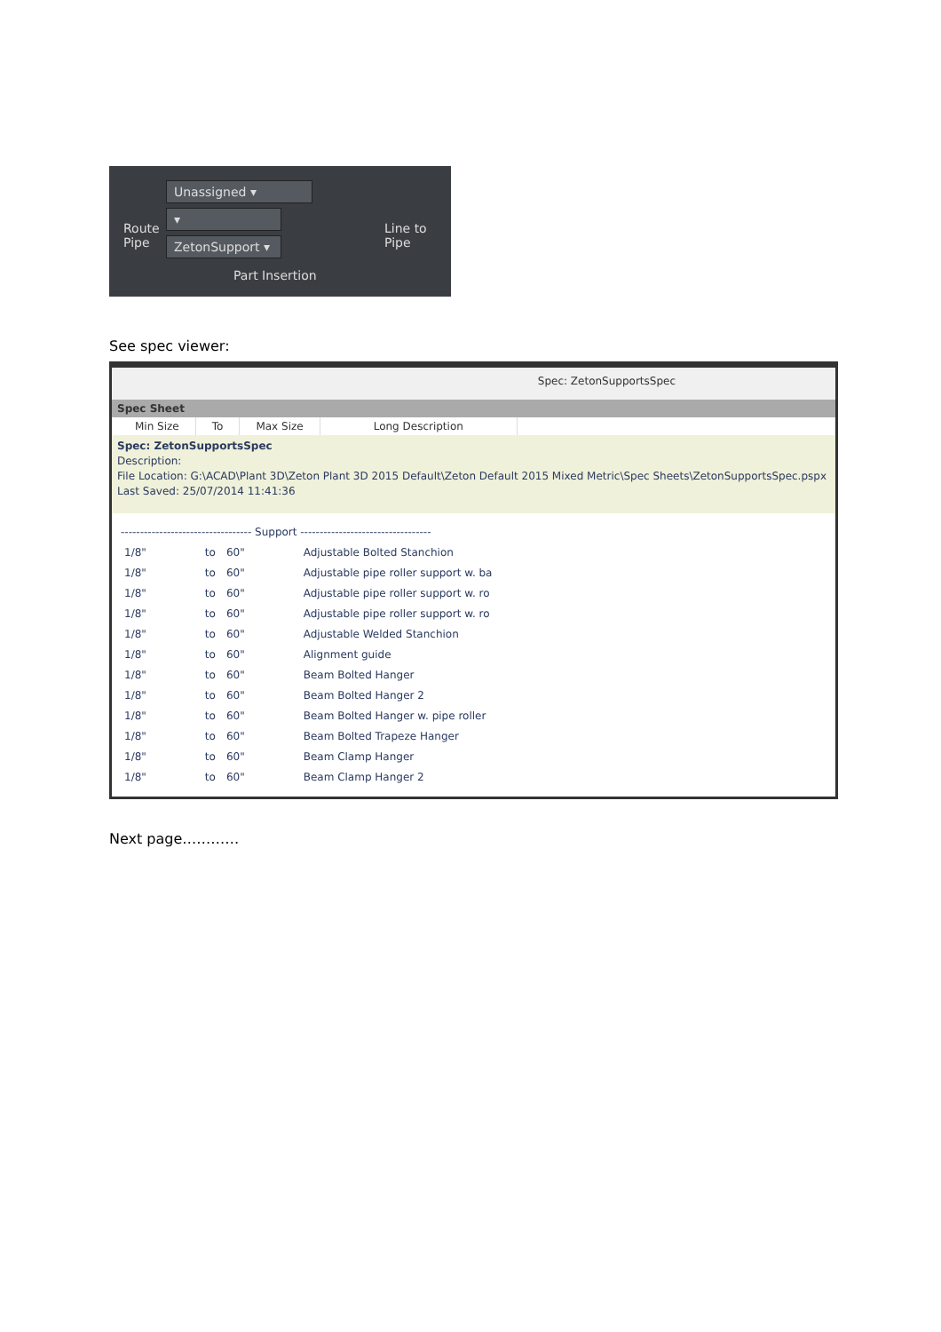Route
Pipe
Unassigned ▾
▾
ZetonSupport ▾
Line to
Pipe
Part Insertion
See spec viewer:
Spec: ZetonSupportsSpec
Spec Sheet
| Min Size | To | Max Size | Long Description |
| --- | --- | --- | --- |
Spec: ZetonSupportsSpec
Description:
File Location: G:\ACAD\Plant 3D\Zeton Plant 3D 2015 Default\Zeton Default 2015 Mixed Metric\Spec Sheets\ZetonSupportsSpec.pspx
Last Saved: 25/07/2014 11:41:36
---------------------------------- Support ----------------------------------
| 1/8" | to | 60" | Adjustable Bolted Stanchion |
| 1/8" | to | 60" | Adjustable pipe roller support w. ba |
| 1/8" | to | 60" | Adjustable pipe roller support w. ro |
| 1/8" | to | 60" | Adjustable pipe roller support w. ro |
| 1/8" | to | 60" | Adjustable Welded Stanchion |
| 1/8" | to | 60" | Alignment guide |
| 1/8" | to | 60" | Beam Bolted Hanger |
| 1/8" | to | 60" | Beam Bolted Hanger 2 |
| 1/8" | to | 60" | Beam Bolted Hanger w. pipe roller |
| 1/8" | to | 60" | Beam Bolted Trapeze Hanger |
| 1/8" | to | 60" | Beam Clamp Hanger |
| 1/8" | to | 60" | Beam Clamp Hanger 2 |
Next page…………